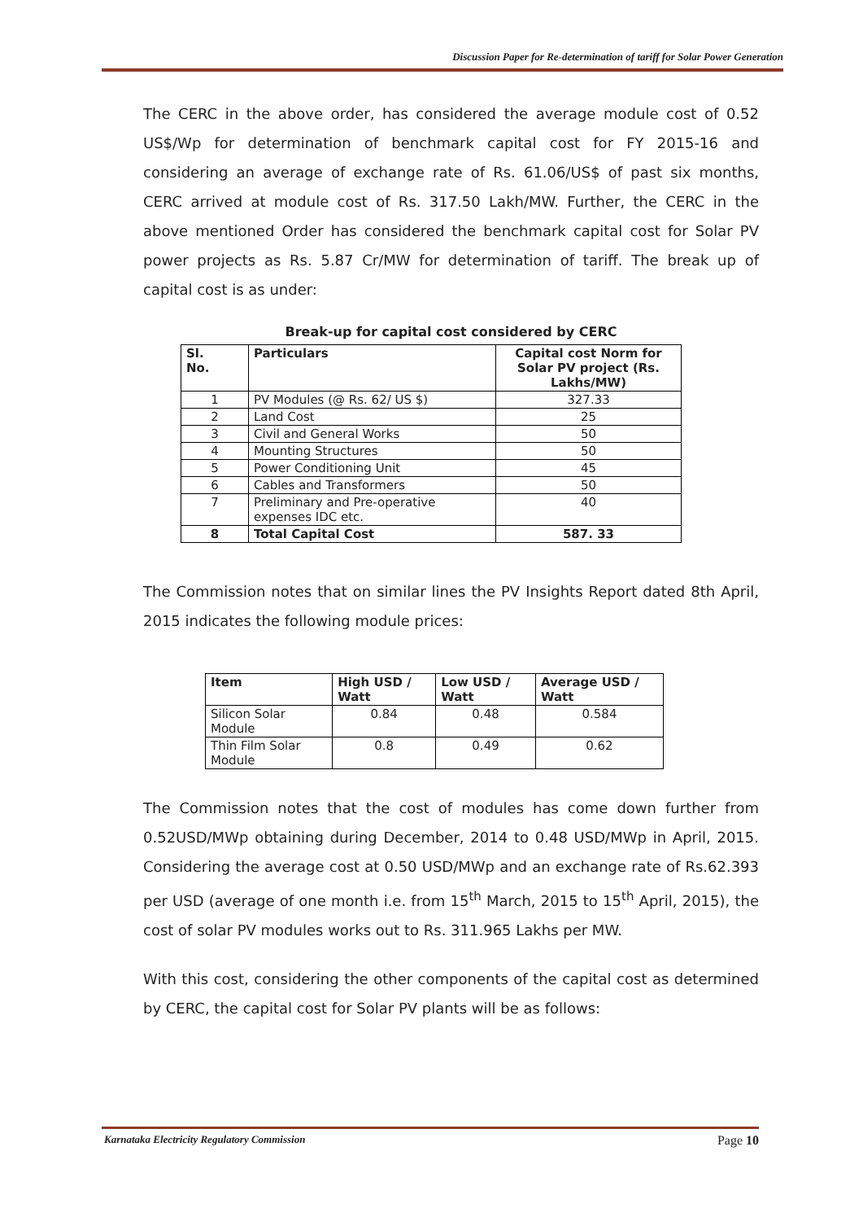Discussion Paper for Re-determination of tariff for Solar Power Generation
The CERC in the above order, has considered the average module cost of 0.52 US$/Wp for determination of benchmark capital cost for FY 2015-16 and considering an average of exchange rate of Rs. 61.06/US$ of past six months, CERC arrived at module cost of Rs. 317.50 Lakh/MW. Further, the CERC in the above mentioned Order has considered the benchmark capital cost for Solar PV power projects as Rs. 5.87 Cr/MW for determination of tariff. The break up of capital cost is as under:
Break-up for capital cost considered by CERC
| Sl. No. | Particulars | Capital cost Norm for Solar PV project (Rs. Lakhs/MW) |
| --- | --- | --- |
| 1 | PV Modules (@ Rs. 62/ US $) | 327.33 |
| 2 | Land Cost | 25 |
| 3 | Civil and General Works | 50 |
| 4 | Mounting Structures | 50 |
| 5 | Power Conditioning Unit | 45 |
| 6 | Cables and Transformers | 50 |
| 7 | Preliminary and Pre-operative expenses IDC etc. | 40 |
| 8 | Total Capital Cost | 587. 33 |
The Commission notes that on similar lines the PV Insights Report dated 8th April, 2015 indicates the following module prices:
| Item | High USD / Watt | Low USD / Watt | Average USD / Watt |
| --- | --- | --- | --- |
| Silicon Solar Module | 0.84 | 0.48 | 0.584 |
| Thin Film Solar Module | 0.8 | 0.49 | 0.62 |
The Commission notes that the cost of modules has come down further from 0.52USD/MWp obtaining during December, 2014 to 0.48 USD/MWp in April, 2015. Considering the average cost at 0.50 USD/MWp and an exchange rate of Rs.62.393 per USD (average of one month i.e. from 15<sup>th</sup> March, 2015 to 15<sup>th</sup> April, 2015), the cost of solar PV modules works out to Rs. 311.965 Lakhs per MW.
With this cost, considering the other components of the capital cost as determined by CERC, the capital cost for Solar PV plants will be as follows:
Karnataka Electricity Regulatory Commission Page 10